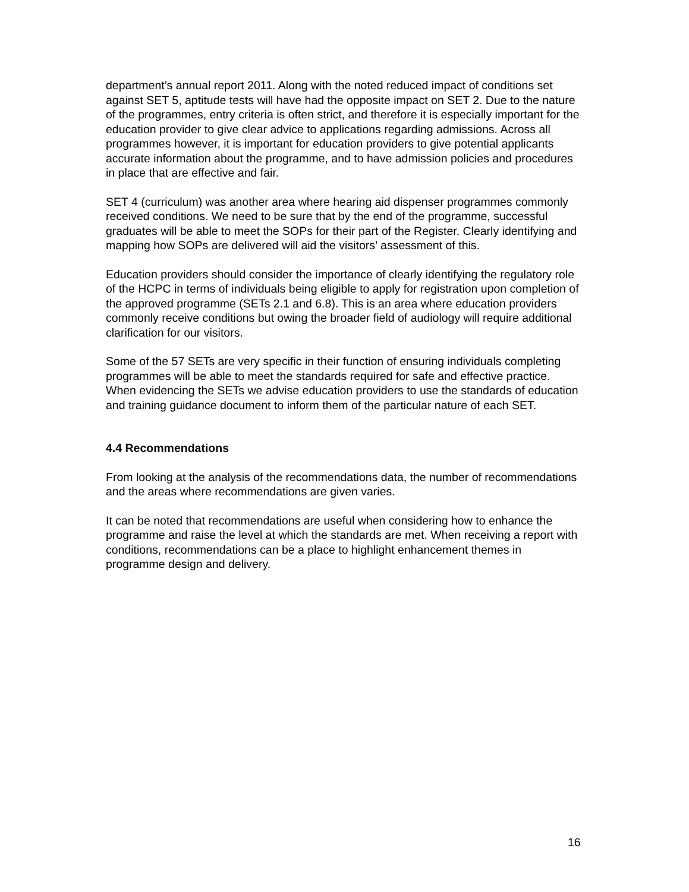department’s annual report 2011. Along with the noted reduced impact of conditions set against SET 5, aptitude tests will have had the opposite impact on SET 2. Due to the nature of the programmes, entry criteria is often strict, and therefore it is especially important for the education provider to give clear advice to applications regarding admissions. Across all programmes however, it is important for education providers to give potential applicants accurate information about the programme, and to have admission policies and procedures in place that are effective and fair.
SET 4 (curriculum) was another area where hearing aid dispenser programmes commonly received conditions. We need to be sure that by the end of the programme, successful graduates will be able to meet the SOPs for their part of the Register. Clearly identifying and mapping how SOPs are delivered will aid the visitors’ assessment of this.
Education providers should consider the importance of clearly identifying the regulatory role of the HCPC in terms of individuals being eligible to apply for registration upon completion of the approved programme (SETs 2.1 and 6.8). This is an area where education providers commonly receive conditions but owing the broader field of audiology will require additional clarification for our visitors.
Some of the 57 SETs are very specific in their function of ensuring individuals completing programmes will be able to meet the standards required for safe and effective practice. When evidencing the SETs we advise education providers to use the standards of education and training guidance document to inform them of the particular nature of each SET.
4.4 Recommendations
From looking at the analysis of the recommendations data, the number of recommendations and the areas where recommendations are given varies.
It can be noted that recommendations are useful when considering how to enhance the programme and raise the level at which the standards are met. When receiving a report with conditions, recommendations can be a place to highlight enhancement themes in programme design and delivery.
16